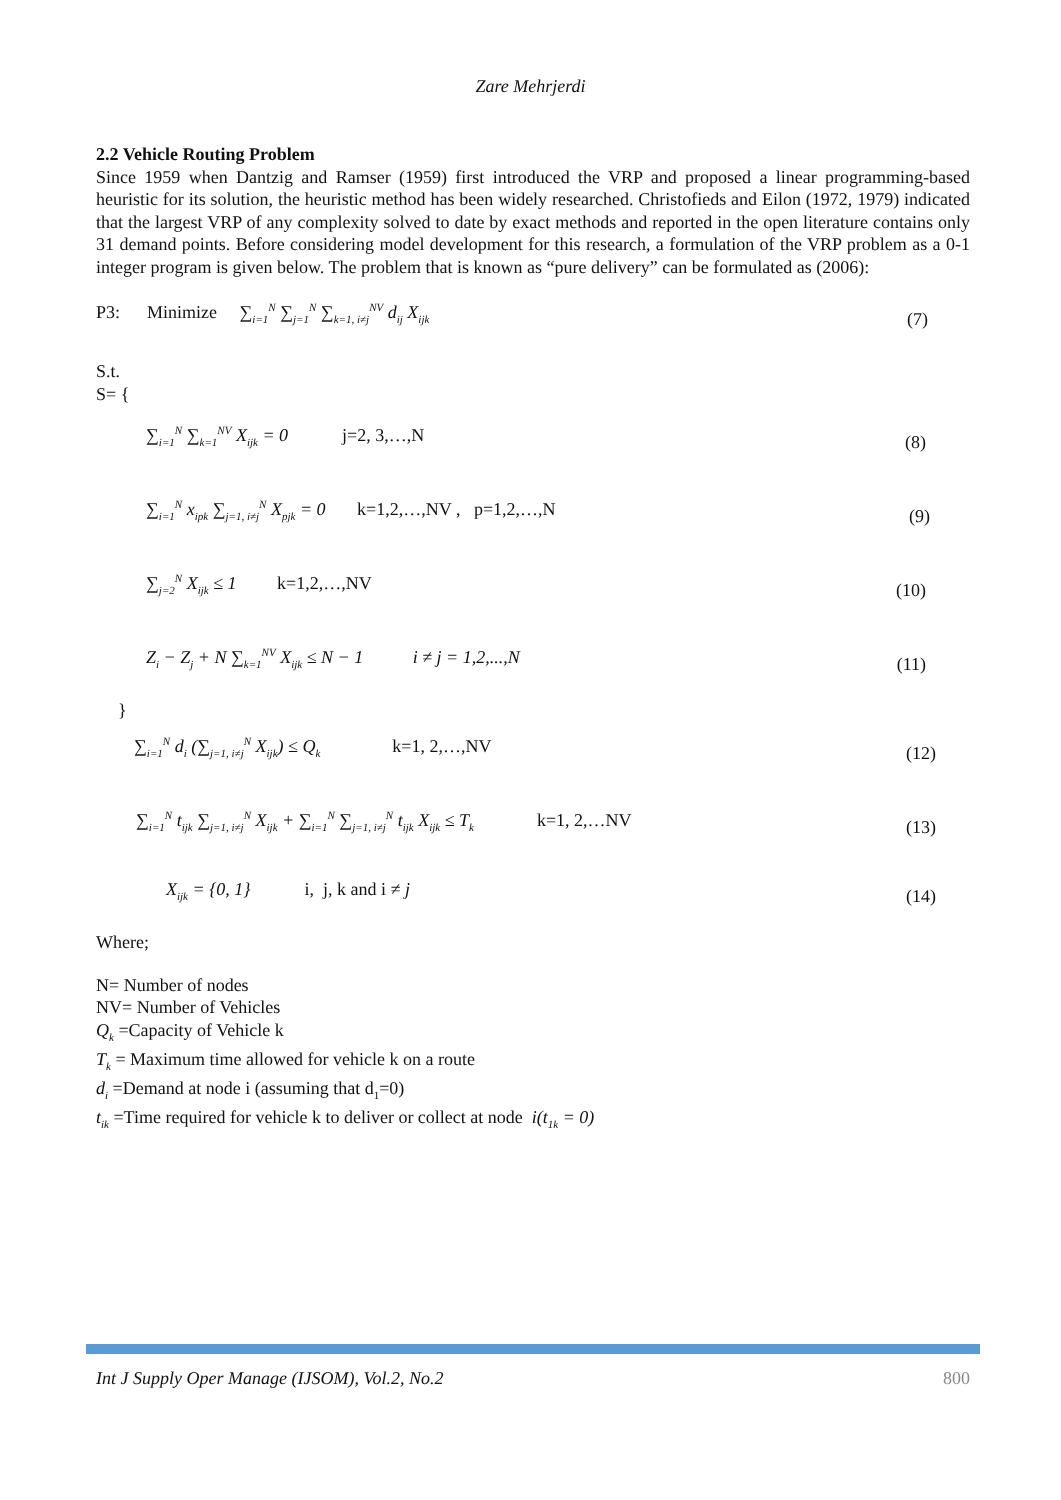Zare Mehrjerdi
2.2 Vehicle Routing Problem
Since 1959 when Dantzig and Ramser (1959) first introduced the VRP and proposed a linear programming-based heuristic for its solution, the heuristic method has been widely researched. Christofieds and Eilon (1972, 1979) indicated that the largest VRP of any complexity solved to date by exact methods and reported in the open literature contains only 31 demand points. Before considering model development for this research, a formulation of the VRP problem as a 0-1 integer program is given below. The problem that is known as “pure delivery” can be formulated as (2006):
P3: Minimize ∑<sub>i=1</sub><sup>N</sup> ∑<sub>j=1</sub><sup>N</sup> ∑<sub>k=1, i≠j</sub><sup>NV</sup> d<sub>ij</sub> X<sub>ijk</sub> (7)
S.t.
S= {
∑<sub>i=1</sub><sup>N</sup> ∑<sub>k=1</sub><sup>NV</sup> X<sub>ijk</sub> = 0 j=2, 3,…,N (8)
∑<sub>i=1</sub><sup>N</sup> x<sub>ipk</sub> ∑<sub>j=1, i≠j</sub><sup>N</sup> X<sub>pjk</sub> = 0 k=1,2,…,NV , p=1,2,…,N (9)
∑<sub>j=2</sub><sup>N</sup> X<sub>ijk</sub> ≤ 1 k=1,2,…,NV (10)
Z<sub>i</sub> − Z<sub>j</sub> + N ∑<sub>k=1</sub><sup>NV</sup> X<sub>ijk</sub> ≤ N − 1 i ≠ j = 1,2,...,N (11)
}
∑<sub>i=1</sub><sup>N</sup> d<sub>i</sub> (∑<sub>j=1, i≠j</sub><sup>N</sup> X<sub>ijk</sub>) ≤ Q<sub>k</sub> k=1, 2,…,NV (12)
∑<sub>i=1</sub><sup>N</sup> t<sub>ijk</sub> ∑<sub>j=1, i≠j</sub><sup>N</sup> X<sub>ijk</sub> + ∑<sub>i=1</sub><sup>N</sup> ∑<sub>j=1, i≠j</sub><sup>N</sup> t<sub>ijk</sub> X<sub>ijk</sub> ≤ T<sub>k</sub> k=1, 2,…NV (13)
X<sub>ijk</sub> = {0, 1} i, j, k and i ≠ j (14)
Where;
N= Number of nodes
NV= Number of Vehicles
Q<sub>k</sub> =Capacity of Vehicle k
T<sub>k</sub> = Maximum time allowed for vehicle k on a route
d<sub>i</sub> =Demand at node i (assuming that d<sub>1</sub>=0)
t<sub>ik</sub> =Time required for vehicle k to deliver or collect at node i(t<sub>1k</sub> = 0)
Int J Supply Oper Manage (IJSOM), Vol.2, No.2 800